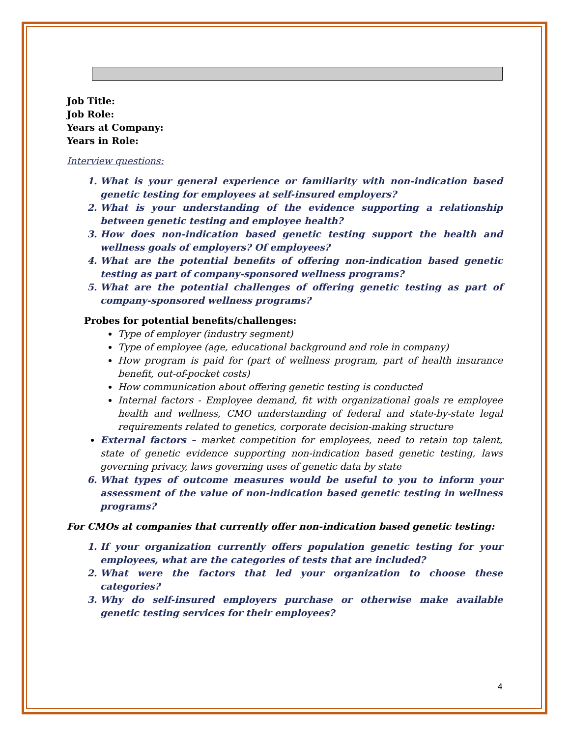Job Title:
Job Role:
Years at Company:
Years in Role:
Interview questions:
1. What is your general experience or familiarity with non-indication based genetic testing for employees at self-insured employers?
2. What is your understanding of the evidence supporting a relationship between genetic testing and employee health?
3. How does non-indication based genetic testing support the health and wellness goals of employers? Of employees?
4. What are the potential benefits of offering non-indication based genetic testing as part of company-sponsored wellness programs?
5. What are the potential challenges of offering genetic testing as part of company-sponsored wellness programs?
Probes for potential benefits/challenges:
Type of employer (industry segment)
Type of employee (age, educational background and role in company)
How program is paid for (part of wellness program, part of health insurance benefit, out-of-pocket costs)
How communication about offering genetic testing is conducted
Internal factors - Employee demand, fit with organizational goals re employee health and wellness, CMO understanding of federal and state-by-state legal requirements related to genetics, corporate decision-making structure
External factors – market competition for employees, need to retain top talent, state of genetic evidence supporting non-indication based genetic testing, laws governing privacy, laws governing uses of genetic data by state
6. What types of outcome measures would be useful to you to inform your assessment of the value of non-indication based genetic testing in wellness programs?
For CMOs at companies that currently offer non-indication based genetic testing:
1. If your organization currently offers population genetic testing for your employees, what are the categories of tests that are included?
2. What were the factors that led your organization to choose these categories?
3. Why do self-insured employers purchase or otherwise make available genetic testing services for their employees?
4